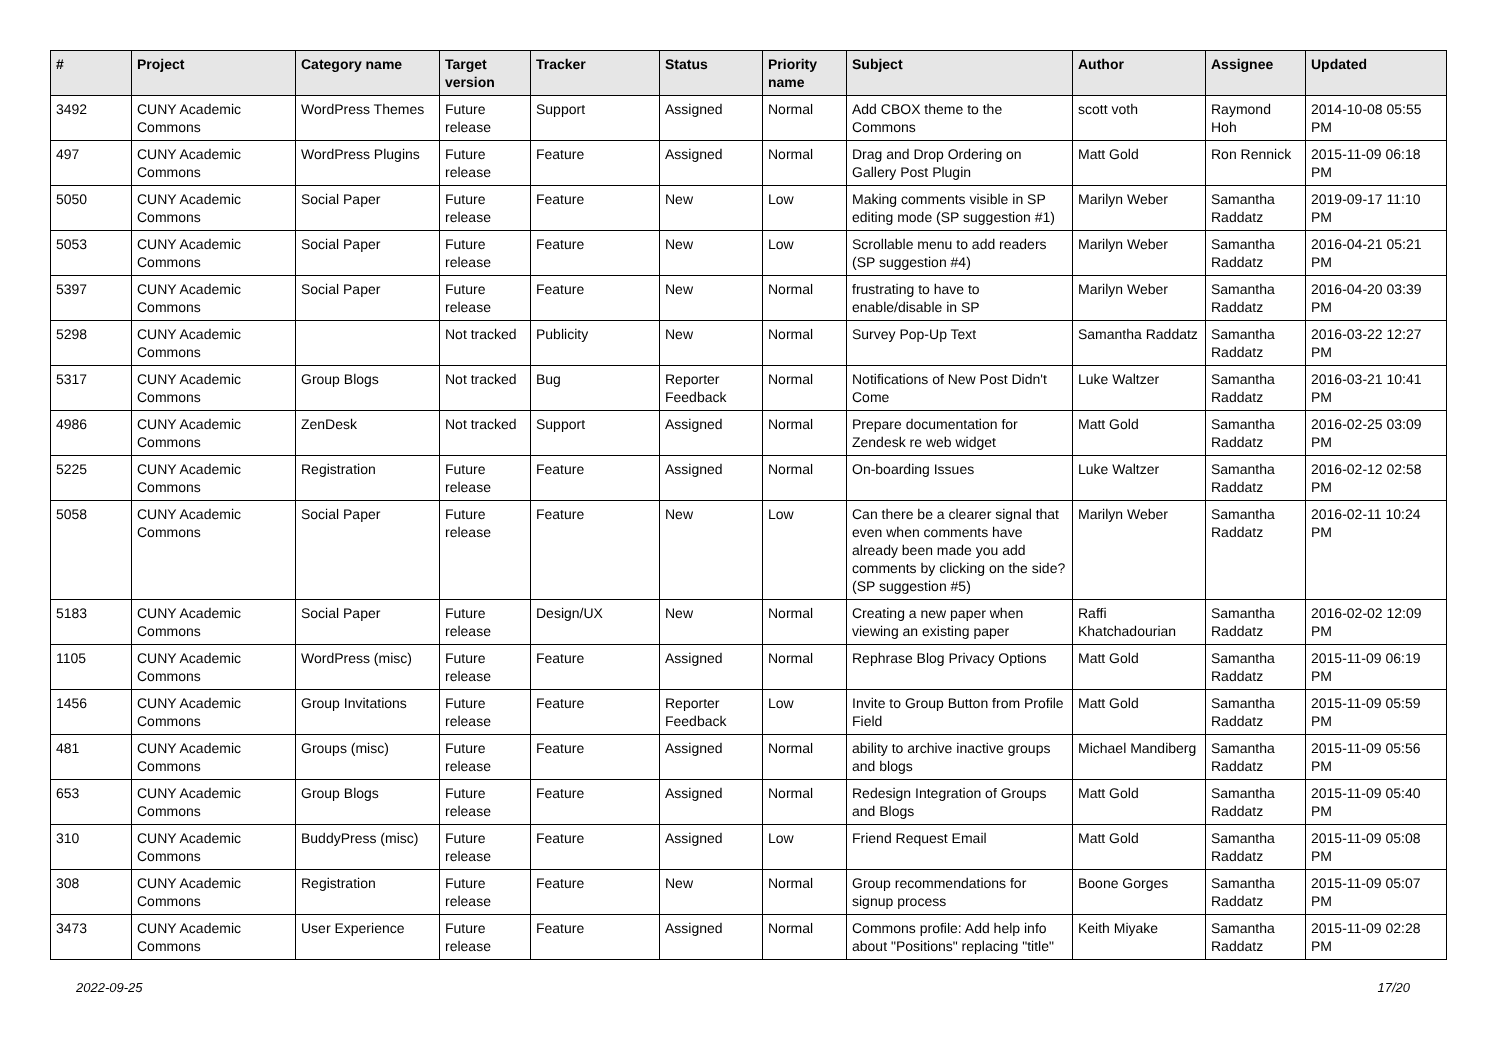| # | Project | Category name | Target version | Tracker | Status | Priority name | Subject | Author | Assignee | Updated |
| --- | --- | --- | --- | --- | --- | --- | --- | --- | --- | --- |
| 3492 | CUNY Academic Commons | WordPress Themes | Future release | Support | Assigned | Normal | Add CBOX theme to the Commons | scott voth | Raymond Hoh | 2014-10-08 05:55 PM |
| 497 | CUNY Academic Commons | WordPress Plugins | Future release | Feature | Assigned | Normal | Drag and Drop Ordering on Gallery Post Plugin | Matt Gold | Ron Rennick | 2015-11-09 06:18 PM |
| 5050 | CUNY Academic Commons | Social Paper | Future release | Feature | New | Low | Making comments visible in SP editing mode (SP suggestion #1) | Marilyn Weber | Samantha Raddatz | 2019-09-17 11:10 PM |
| 5053 | CUNY Academic Commons | Social Paper | Future release | Feature | New | Low | Scrollable menu to add readers (SP suggestion #4) | Marilyn Weber | Samantha Raddatz | 2016-04-21 05:21 PM |
| 5397 | CUNY Academic Commons | Social Paper | Future release | Feature | New | Normal | frustrating to have to enable/disable in SP | Marilyn Weber | Samantha Raddatz | 2016-04-20 03:39 PM |
| 5298 | CUNY Academic Commons | | Not tracked | Publicity | New | Normal | Survey Pop-Up Text | Samantha Raddatz | Samantha Raddatz | 2016-03-22 12:27 PM |
| 5317 | CUNY Academic Commons | Group Blogs | Not tracked | Bug | Reporter Feedback | Normal | Notifications of New Post Didn't Come | Luke Waltzer | Samantha Raddatz | 2016-03-21 10:41 PM |
| 4986 | CUNY Academic Commons | ZenDesk | Not tracked | Support | Assigned | Normal | Prepare documentation for Zendesk re web widget | Matt Gold | Samantha Raddatz | 2016-02-25 03:09 PM |
| 5225 | CUNY Academic Commons | Registration | Future release | Feature | Assigned | Normal | On-boarding Issues | Luke Waltzer | Samantha Raddatz | 2016-02-12 02:58 PM |
| 5058 | CUNY Academic Commons | Social Paper | Future release | Feature | New | Low | Can there be a clearer signal that even when comments have already been made you add comments by clicking on the side? (SP suggestion #5) | Marilyn Weber | Samantha Raddatz | 2016-02-11 10:24 PM |
| 5183 | CUNY Academic Commons | Social Paper | Future release | Design/UX | New | Normal | Creating a new paper when viewing an existing paper | Raffi Khatchadourian | Samantha Raddatz | 2016-02-02 12:09 PM |
| 1105 | CUNY Academic Commons | WordPress (misc) | Future release | Feature | Assigned | Normal | Rephrase Blog Privacy Options | Matt Gold | Samantha Raddatz | 2015-11-09 06:19 PM |
| 1456 | CUNY Academic Commons | Group Invitations | Future release | Feature | Reporter Feedback | Low | Invite to Group Button from Profile Field | Matt Gold | Samantha Raddatz | 2015-11-09 05:59 PM |
| 481 | CUNY Academic Commons | Groups (misc) | Future release | Feature | Assigned | Normal | ability to archive inactive groups and blogs | Michael Mandiberg | Samantha Raddatz | 2015-11-09 05:56 PM |
| 653 | CUNY Academic Commons | Group Blogs | Future release | Feature | Assigned | Normal | Redesign Integration of Groups and Blogs | Matt Gold | Samantha Raddatz | 2015-11-09 05:40 PM |
| 310 | CUNY Academic Commons | BuddyPress (misc) | Future release | Feature | Assigned | Low | Friend Request Email | Matt Gold | Samantha Raddatz | 2015-11-09 05:08 PM |
| 308 | CUNY Academic Commons | Registration | Future release | Feature | New | Normal | Group recommendations for signup process | Boone Gorges | Samantha Raddatz | 2015-11-09 05:07 PM |
| 3473 | CUNY Academic Commons | User Experience | Future release | Feature | Assigned | Normal | Commons profile: Add help info about "Positions" replacing "title" | Keith Miyake | Samantha Raddatz | 2015-11-09 02:28 PM |
2022-09-25 17/20